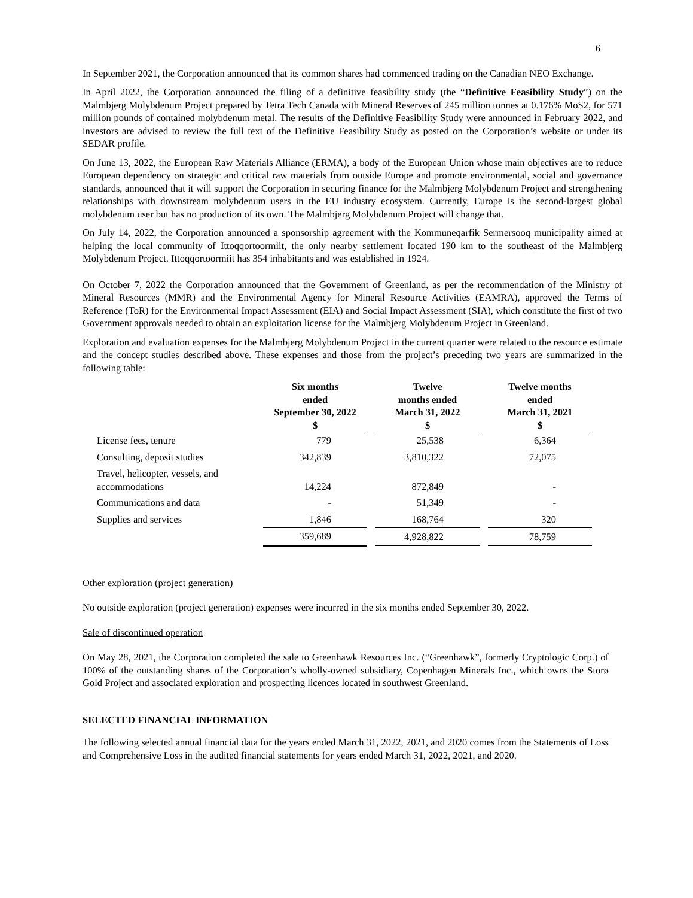6
In September 2021, the Corporation announced that its common shares had commenced trading on the Canadian NEO Exchange.
In April 2022, the Corporation announced the filing of a definitive feasibility study (the “Definitive Feasibility Study”) on the Malmbjerg Molybdenum Project prepared by Tetra Tech Canada with Mineral Reserves of 245 million tonnes at 0.176% MoS2, for 571 million pounds of contained molybdenum metal. The results of the Definitive Feasibility Study were announced in February 2022, and investors are advised to review the full text of the Definitive Feasibility Study as posted on the Corporation’s website or under its SEDAR profile.
On June 13, 2022, the European Raw Materials Alliance (ERMA), a body of the European Union whose main objectives are to reduce European dependency on strategic and critical raw materials from outside Europe and promote environmental, social and governance standards, announced that it will support the Corporation in securing finance for the Malmbjerg Molybdenum Project and strengthening relationships with downstream molybdenum users in the EU industry ecosystem. Currently, Europe is the second-largest global molybdenum user but has no production of its own. The Malmbjerg Molybdenum Project will change that.
On July 14, 2022, the Corporation announced a sponsorship agreement with the Kommuneqarfik Sermersooq municipality aimed at helping the local community of Ittoqqortoormiit, the only nearby settlement located 190 km to the southeast of the Malmbjerg Molybdenum Project. Ittoqqortoormiit has 354 inhabitants and was established in 1924.
On October 7, 2022 the Corporation announced that the Government of Greenland, as per the recommendation of the Ministry of Mineral Resources (MMR) and the Environmental Agency for Mineral Resource Activities (EAMRA), approved the Terms of Reference (ToR) for the Environmental Impact Assessment (EIA) and Social Impact Assessment (SIA), which constitute the first of two Government approvals needed to obtain an exploitation license for the Malmbjerg Molybdenum Project in Greenland.
Exploration and evaluation expenses for the Malmbjerg Molybdenum Project in the current quarter were related to the resource estimate and the concept studies described above. These expenses and those from the project’s preceding two years are summarized in the following table:
| | Six months ended September 30, 2022 $ | | Twelve months ended March 31, 2022 $ | | Twelve months ended March 31, 2021 $ |
| License fees, tenure | 779 | | 25,538 | | 6,364 |
| Consulting, deposit studies | 342,839 | | 3,810,322 | | 72,075 |
| Travel, helicopter, vessels, and accommodations | 14,224 | | 872,849 | | - |
| Communications and data | - | | 51,349 | | - |
| Supplies and services | 1,846 | | 168,764 | | 320 |
| | 359,689 | | 4,928,822 | | 78,759 |
Other exploration (project generation)
No outside exploration (project generation) expenses were incurred in the six months ended September 30, 2022.
Sale of discontinued operation
On May 28, 2021, the Corporation completed the sale to Greenhawk Resources Inc. (“Greenhawk”, formerly Cryptologic Corp.) of 100% of the outstanding shares of the Corporation’s wholly-owned subsidiary, Copenhagen Minerals Inc., which owns the Storø Gold Project and associated exploration and prospecting licences located in southwest Greenland.
SELECTED FINANCIAL INFORMATION
The following selected annual financial data for the years ended March 31, 2022, 2021, and 2020 comes from the Statements of Loss and Comprehensive Loss in the audited financial statements for years ended March 31, 2022, 2021, and 2020.